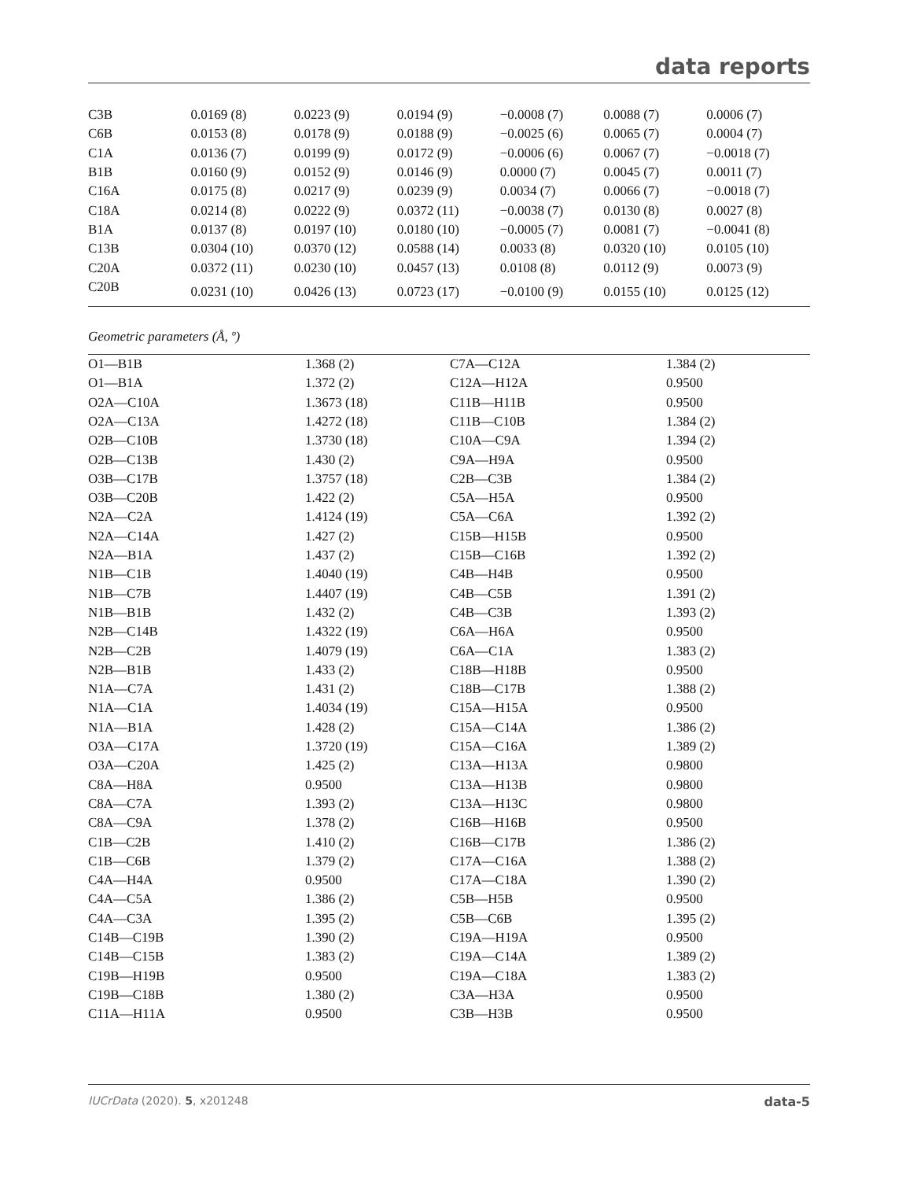data reports
| C3B | 0.0169 (8) | 0.0223 (9) | 0.0194 (9) | −0.0008 (7) | 0.0088 (7) | 0.0006 (7) |
| C6B | 0.0153 (8) | 0.0178 (9) | 0.0188 (9) | −0.0025 (6) | 0.0065 (7) | 0.0004 (7) |
| C1A | 0.0136 (7) | 0.0199 (9) | 0.0172 (9) | −0.0006 (6) | 0.0067 (7) | −0.0018 (7) |
| B1B | 0.0160 (9) | 0.0152 (9) | 0.0146 (9) | 0.0000 (7) | 0.0045 (7) | 0.0011 (7) |
| C16A | 0.0175 (8) | 0.0217 (9) | 0.0239 (9) | 0.0034 (7) | 0.0066 (7) | −0.0018 (7) |
| C18A | 0.0214 (8) | 0.0222 (9) | 0.0372 (11) | −0.0038 (7) | 0.0130 (8) | 0.0027 (8) |
| B1A | 0.0137 (8) | 0.0197 (10) | 0.0180 (10) | −0.0005 (7) | 0.0081 (7) | −0.0041 (8) |
| C13B | 0.0304 (10) | 0.0370 (12) | 0.0588 (14) | 0.0033 (8) | 0.0320 (10) | 0.0105 (10) |
| C20A | 0.0372 (11) | 0.0230 (10) | 0.0457 (13) | 0.0108 (8) | 0.0112 (9) | 0.0073 (9) |
| C20B | 0.0231 (10) | 0.0426 (13) | 0.0723 (17) | −0.0100 (9) | 0.0155 (10) | 0.0125 (12) |
Geometric parameters (Å, º)
| O1—B1B | 1.368 (2) | C7A—C12A | 1.384 (2) |
| O1—B1A | 1.372 (2) | C12A—H12A | 0.9500 |
| O2A—C10A | 1.3673 (18) | C11B—H11B | 0.9500 |
| O2A—C13A | 1.4272 (18) | C11B—C10B | 1.384 (2) |
| O2B—C10B | 1.3730 (18) | C10A—C9A | 1.394 (2) |
| O2B—C13B | 1.430 (2) | C9A—H9A | 0.9500 |
| O3B—C17B | 1.3757 (18) | C2B—C3B | 1.384 (2) |
| O3B—C20B | 1.422 (2) | C5A—H5A | 0.9500 |
| N2A—C2A | 1.4124 (19) | C5A—C6A | 1.392 (2) |
| N2A—C14A | 1.427 (2) | C15B—H15B | 0.9500 |
| N2A—B1A | 1.437 (2) | C15B—C16B | 1.392 (2) |
| N1B—C1B | 1.4040 (19) | C4B—H4B | 0.9500 |
| N1B—C7B | 1.4407 (19) | C4B—C5B | 1.391 (2) |
| N1B—B1B | 1.432 (2) | C4B—C3B | 1.393 (2) |
| N2B—C14B | 1.4322 (19) | C6A—H6A | 0.9500 |
| N2B—C2B | 1.4079 (19) | C6A—C1A | 1.383 (2) |
| N2B—B1B | 1.433 (2) | C18B—H18B | 0.9500 |
| N1A—C7A | 1.431 (2) | C18B—C17B | 1.388 (2) |
| N1A—C1A | 1.4034 (19) | C15A—H15A | 0.9500 |
| N1A—B1A | 1.428 (2) | C15A—C14A | 1.386 (2) |
| O3A—C17A | 1.3720 (19) | C15A—C16A | 1.389 (2) |
| O3A—C20A | 1.425 (2) | C13A—H13A | 0.9800 |
| C8A—H8A | 0.9500 | C13A—H13B | 0.9800 |
| C8A—C7A | 1.393 (2) | C13A—H13C | 0.9800 |
| C8A—C9A | 1.378 (2) | C16B—H16B | 0.9500 |
| C1B—C2B | 1.410 (2) | C16B—C17B | 1.386 (2) |
| C1B—C6B | 1.379 (2) | C17A—C16A | 1.388 (2) |
| C4A—H4A | 0.9500 | C17A—C18A | 1.390 (2) |
| C4A—C5A | 1.386 (2) | C5B—H5B | 0.9500 |
| C4A—C3A | 1.395 (2) | C5B—C6B | 1.395 (2) |
| C14B—C19B | 1.390 (2) | C19A—H19A | 0.9500 |
| C14B—C15B | 1.383 (2) | C19A—C14A | 1.389 (2) |
| C19B—H19B | 0.9500 | C19A—C18A | 1.383 (2) |
| C19B—C18B | 1.380 (2) | C3A—H3A | 0.9500 |
| C11A—H11A | 0.9500 | C3B—H3B | 0.9500 |
IUCrData (2020). 5, x201248 data-5